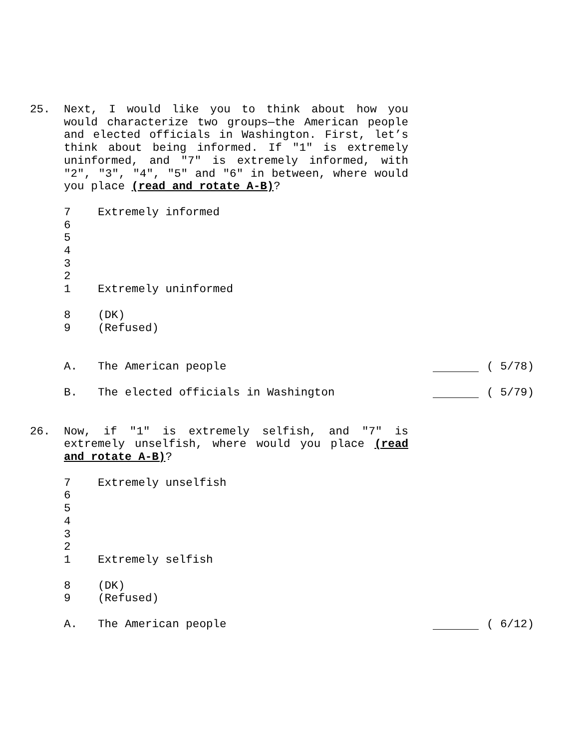25. Next, I would like you to think about how you would characterize two groups—the American people and elected officials in Washington. First, let’s think about being informed. If "1" is extremely uninformed, and "7" is extremely informed, with "2", "3", "4", "5" and "6" in between, where would you place (read and rotate A-B)?
7 Extremely informed
6
5
4
3
2
1 Extremely uninformed
8 (DK)
9 (Refused)
A. The American people ( 5/78)
B. The elected officials in Washington
( 5/79)
26. Now, if "1" is extremely selfish, and "7" is extremely unselfish, where would you place (read and rotate A-B)?
7 Extremely unselfish
6
5
4
3
2
1 Extremely selfish
8 (DK)
9 (Refused)
A. The American people ( 6/12)